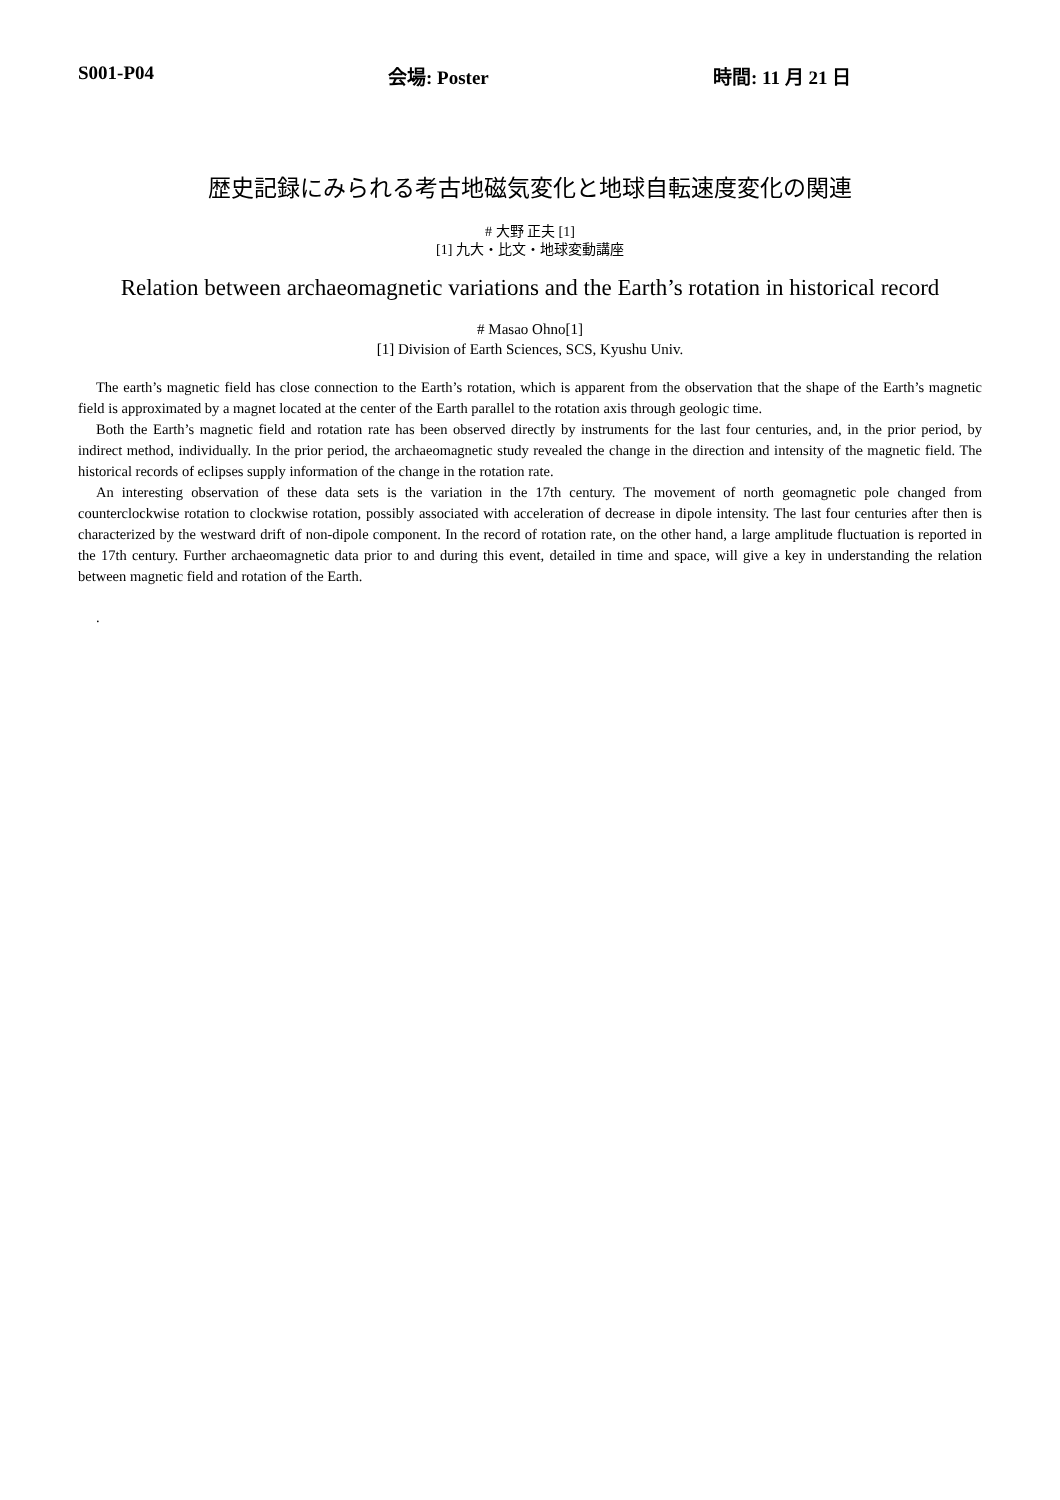S001-P04 会場: Poster 時間: 11 月 21 日
歴史記録にみられる考古地磁気変化と地球自転速度変化の関連
# 大野 正夫 [1]
[1] 九大・比文・地球変動講座
Relation between archaeomagnetic variations and the Earth’s rotation in historical record
# Masao Ohno[1]
[1] Division of Earth Sciences, SCS, Kyushu Univ.
The earth’s magnetic field has close connection to the Earth’s rotation, which is apparent from the observation that the shape of the Earth’s magnetic field is approximated by a magnet located at the center of the Earth parallel to the rotation axis through geologic time.
Both the Earth’s magnetic field and rotation rate has been observed directly by instruments for the last four centuries, and, in the prior period, by indirect method, individually. In the prior period, the archaeomagnetic study revealed the change in the direction and intensity of the magnetic field. The historical records of eclipses supply information of the change in the rotation rate.
An interesting observation of these data sets is the variation in the 17th century. The movement of north geomagnetic pole changed from counterclockwise rotation to clockwise rotation, possibly associated with acceleration of decrease in dipole intensity. The last four centuries after then is characterized by the westward drift of non-dipole component. In the record of rotation rate, on the other hand, a large amplitude fluctuation is reported in the 17th century. Further archaeomagnetic data prior to and during this event, detailed in time and space, will give a key in understanding the relation between magnetic field and rotation of the Earth.
.